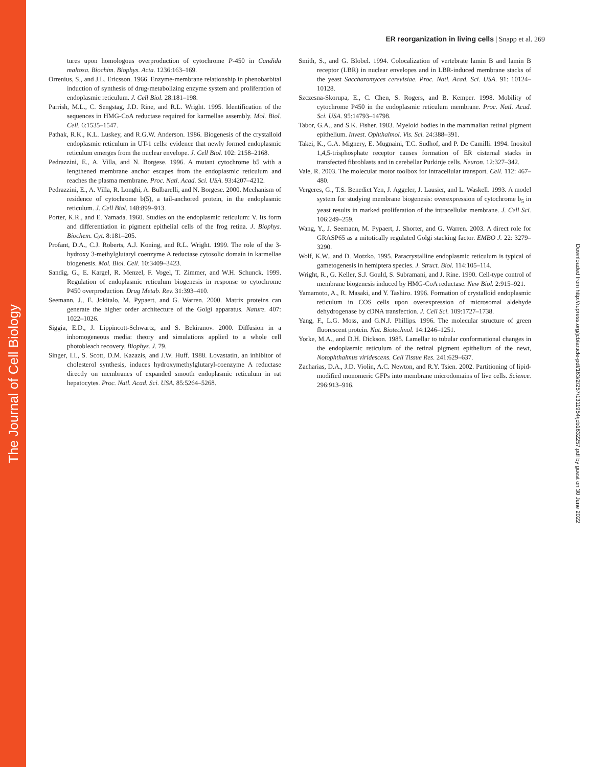The Journal of Cell Biology
ER reorganization in living cells | Snapp et al. 269
tures upon homologous overproduction of cytochrome P-450 in Candida maltosa. Biochim. Biophys. Acta. 1236:163–169.
Orrenius, S., and J.L. Ericsson. 1966. Enzyme-membrane relationship in phenobarbital induction of synthesis of drug-metabolizing enzyme system and proliferation of endoplasmic reticulum. J. Cell Biol. 28:181–198.
Parrish, M.L., C. Sengstag, J.D. Rine, and R.L. Wright. 1995. Identification of the sequences in HMG-CoA reductase required for karmellae assembly. Mol. Biol. Cell. 6:1535–1547.
Pathak, R.K., K.L. Luskey, and R.G.W. Anderson. 1986. Biogenesis of the crystalloid endoplasmic reticulum in UT-1 cells: evidence that newly formed endoplasmic reticulum emerges from the nuclear envelope. J. Cell Biol. 102: 2158–2168.
Pedrazzini, E., A. Villa, and N. Borgese. 1996. A mutant cytochrome b5 with a lengthened membrane anchor escapes from the endoplasmic reticulum and reaches the plasma membrane. Proc. Natl. Acad. Sci. USA. 93:4207–4212.
Pedrazzini, E., A. Villa, R. Longhi, A. Bulbarelli, and N. Borgese. 2000. Mechanism of residence of cytochrome b(5), a tail-anchored protein, in the endoplasmic reticulum. J. Cell Biol. 148:899–913.
Porter, K.R., and E. Yamada. 1960. Studies on the endoplasmic reticulum: V. Its form and differentiation in pigment epithelial cells of the frog retina. J. Biophys. Biochem. Cyt. 8:181–205.
Profant, D.A., C.J. Roberts, A.J. Koning, and R.L. Wright. 1999. The role of the 3-hydroxy 3-methylglutaryl coenzyme A reductase cytosolic domain in karmellae biogenesis. Mol. Biol. Cell. 10:3409–3423.
Sandig, G., E. Kargel, R. Menzel, F. Vogel, T. Zimmer, and W.H. Schunck. 1999. Regulation of endoplasmic reticulum biogenesis in response to cytochrome P450 overproduction. Drug Metab. Rev. 31:393–410.
Seemann, J., E. Jokitalo, M. Pypaert, and G. Warren. 2000. Matrix proteins can generate the higher order architecture of the Golgi apparatus. Nature. 407: 1022–1026.
Siggia, E.D., J. Lippincott-Schwartz, and S. Bekiranov. 2000. Diffusion in a inhomogeneous media: theory and simulations applied to a whole cell photobleach recovery. Biophys. J. 79.
Singer, I.I., S. Scott, D.M. Kazazis, and J.W. Huff. 1988. Lovastatin, an inhibitor of cholesterol synthesis, induces hydroxymethylglutaryl-coenzyme A reductase directly on membranes of expanded smooth endoplasmic reticulum in rat hepatocytes. Proc. Natl. Acad. Sci. USA. 85:5264–5268.
Smith, S., and G. Blobel. 1994. Colocalization of vertebrate lamin B and lamin B receptor (LBR) in nuclear envelopes and in LBR-induced membrane stacks of the yeast Saccharomyces cerevisiae. Proc. Natl. Acad. Sci. USA. 91: 10124–10128.
Szczesna-Skorupa, E., C. Chen, S. Rogers, and B. Kemper. 1998. Mobility of cytochrome P450 in the endoplasmic reticulum membrane. Proc. Natl. Acad. Sci. USA. 95:14793–14798.
Tabor, G.A., and S.K. Fisher. 1983. Myeloid bodies in the mammalian retinal pigment epithelium. Invest. Ophthalmol. Vis. Sci. 24:388–391.
Takei, K., G.A. Mignery, E. Mugnaini, T.C. Sudhof, and P. De Camilli. 1994. Inositol 1,4,5-trisphosphate receptor causes formation of ER cisternal stacks in transfected fibroblasts and in cerebellar Purkinje cells. Neuron. 12:327–342.
Vale, R. 2003. The molecular motor toolbox for intracellular transport. Cell. 112: 467–480.
Vergeres, G., T.S. Benedict Yen, J. Aggeler, J. Lausier, and L. Waskell. 1993. A model system for studying membrane biogenesis: overexpression of cytochrome b<sub>5</sub> in yeast results in marked proliferation of the intracellular membrane. J. Cell Sci. 106:249–259.
Wang, Y., J. Seemann, M. Pypaert, J. Shorter, and G. Warren. 2003. A direct role for GRASP65 as a mitotically regulated Golgi stacking factor. EMBO J. 22: 3279–3290.
Wolf, K.W., and D. Motzko. 1995. Paracrystalline endoplasmic reticulum is typical of gametogenesis in hemiptera species. J. Struct. Biol. 114:105–114.
Wright, R., G. Keller, S.J. Gould, S. Subramani, and J. Rine. 1990. Cell-type control of membrane biogenesis induced by HMG-CoA reductase. New Biol. 2:915–921.
Yamamoto, A., R. Masaki, and Y. Tashiro. 1996. Formation of crystalloid endoplasmic reticulum in COS cells upon overexpression of microsomal aldehyde dehydrogenase by cDNA transfection. J. Cell Sci. 109:1727–1738.
Yang, F., L.G. Moss, and G.N.J. Phillips. 1996. The molecular structure of green fluorescent protein. Nat. Biotechnol. 14:1246–1251.
Yorke, M.A., and D.H. Dickson. 1985. Lamellar to tubular conformational changes in the endoplasmic reticulum of the retinal pigment epithelium of the newt, Notophthalmus viridescens. Cell Tissue Res. 241:629–637.
Zacharias, D.A., J.D. Violin, A.C. Newton, and R.Y. Tsien. 2002. Partitioning of lipid-modified monomeric GFPs into membrane microdomains of live cells. Science. 296:913–916.
Downloaded from http://rupress.org/jcb/article-pdf/163/2/257/1311954/jcb1632257.pdf by guest on 30 June 2022